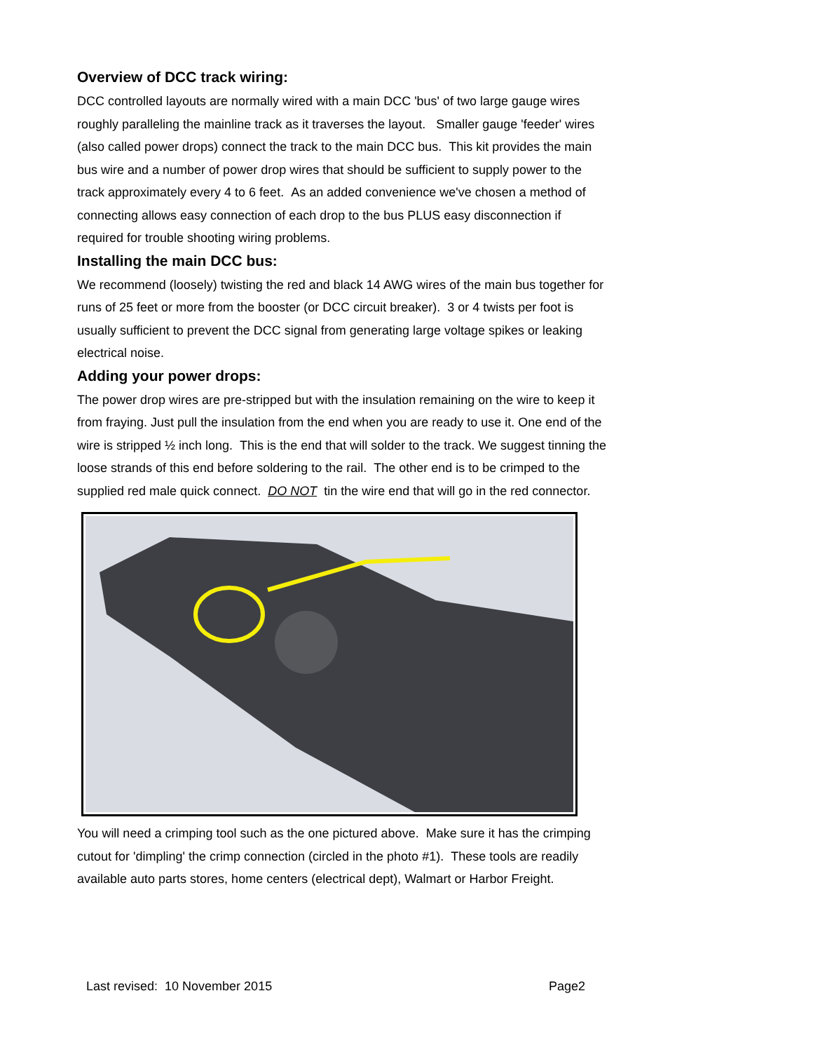Overview of DCC track wiring:
DCC controlled layouts are normally wired with a main DCC 'bus' of two large gauge wires roughly paralleling the mainline track as it traverses the layout. Smaller gauge 'feeder' wires (also called power drops) connect the track to the main DCC bus. This kit provides the main bus wire and a number of power drop wires that should be sufficient to supply power to the track approximately every 4 to 6 feet. As an added convenience we've chosen a method of connecting allows easy connection of each drop to the bus PLUS easy disconnection if required for trouble shooting wiring problems.
Installing the main DCC bus:
We recommend (loosely) twisting the red and black 14 AWG wires of the main bus together for runs of 25 feet or more from the booster (or DCC circuit breaker). 3 or 4 twists per foot is usually sufficient to prevent the DCC signal from generating large voltage spikes or leaking electrical noise.
Adding your power drops:
The power drop wires are pre-stripped but with the insulation remaining on the wire to keep it from fraying. Just pull the insulation from the end when you are ready to use it. One end of the wire is stripped ½ inch long. This is the end that will solder to the track. We suggest tinning the loose strands of this end before soldering to the rail. The other end is to be crimped to the supplied red male quick connect. DO NOT tin the wire end that will go in the red connector.
You will need a crimping tool such as the one pictured above. Make sure it has the crimping cutout for 'dimpling' the crimp connection (circled in the photo #1). These tools are readily available auto parts stores, home centers (electrical dept), Walmart or Harbor Freight.
Last revised: 10 November 2015 Page2